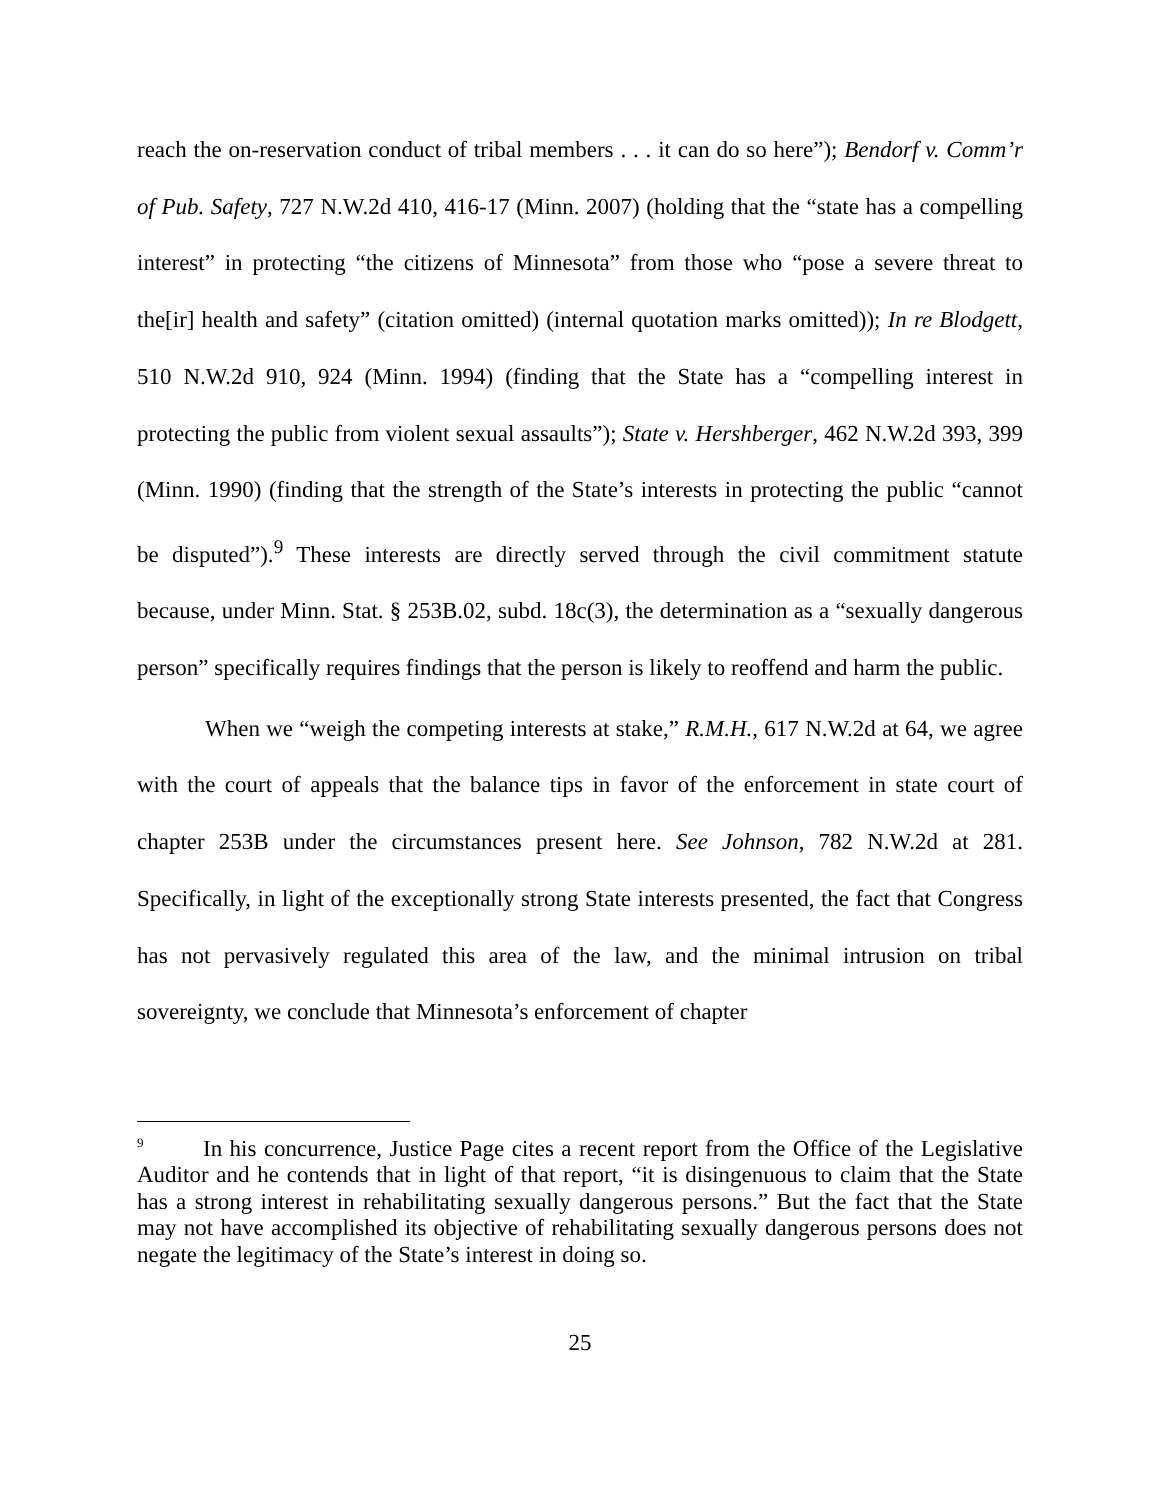reach the on-reservation conduct of tribal members . . . it can do so here”); Bendorf v. Comm’r of Pub. Safety, 727 N.W.2d 410, 416-17 (Minn. 2007) (holding that the “state has a compelling interest” in protecting “the citizens of Minnesota” from those who “pose a severe threat to the[ir] health and safety” (citation omitted) (internal quotation marks omitted)); In re Blodgett, 510 N.W.2d 910, 924 (Minn. 1994) (finding that the State has a “compelling interest in protecting the public from violent sexual assaults”); State v. Hershberger, 462 N.W.2d 393, 399 (Minn. 1990) (finding that the strength of the State’s interests in protecting the public “cannot be disputed”).<sup>9</sup> These interests are directly served through the civil commitment statute because, under Minn. Stat. § 253B.02, subd. 18c(3), the determination as a “sexually dangerous person” specifically requires findings that the person is likely to reoffend and harm the public.
When we “weigh the competing interests at stake,” R.M.H., 617 N.W.2d at 64, we agree with the court of appeals that the balance tips in favor of the enforcement in state court of chapter 253B under the circumstances present here. See Johnson, 782 N.W.2d at 281. Specifically, in light of the exceptionally strong State interests presented, the fact that Congress has not pervasively regulated this area of the law, and the minimal intrusion on tribal sovereignty, we conclude that Minnesota’s enforcement of chapter
<sup>9</sup> In his concurrence, Justice Page cites a recent report from the Office of the Legislative Auditor and he contends that in light of that report, “it is disingenuous to claim that the State has a strong interest in rehabilitating sexually dangerous persons.” But the fact that the State may not have accomplished its objective of rehabilitating sexually dangerous persons does not negate the legitimacy of the State’s interest in doing so.
25